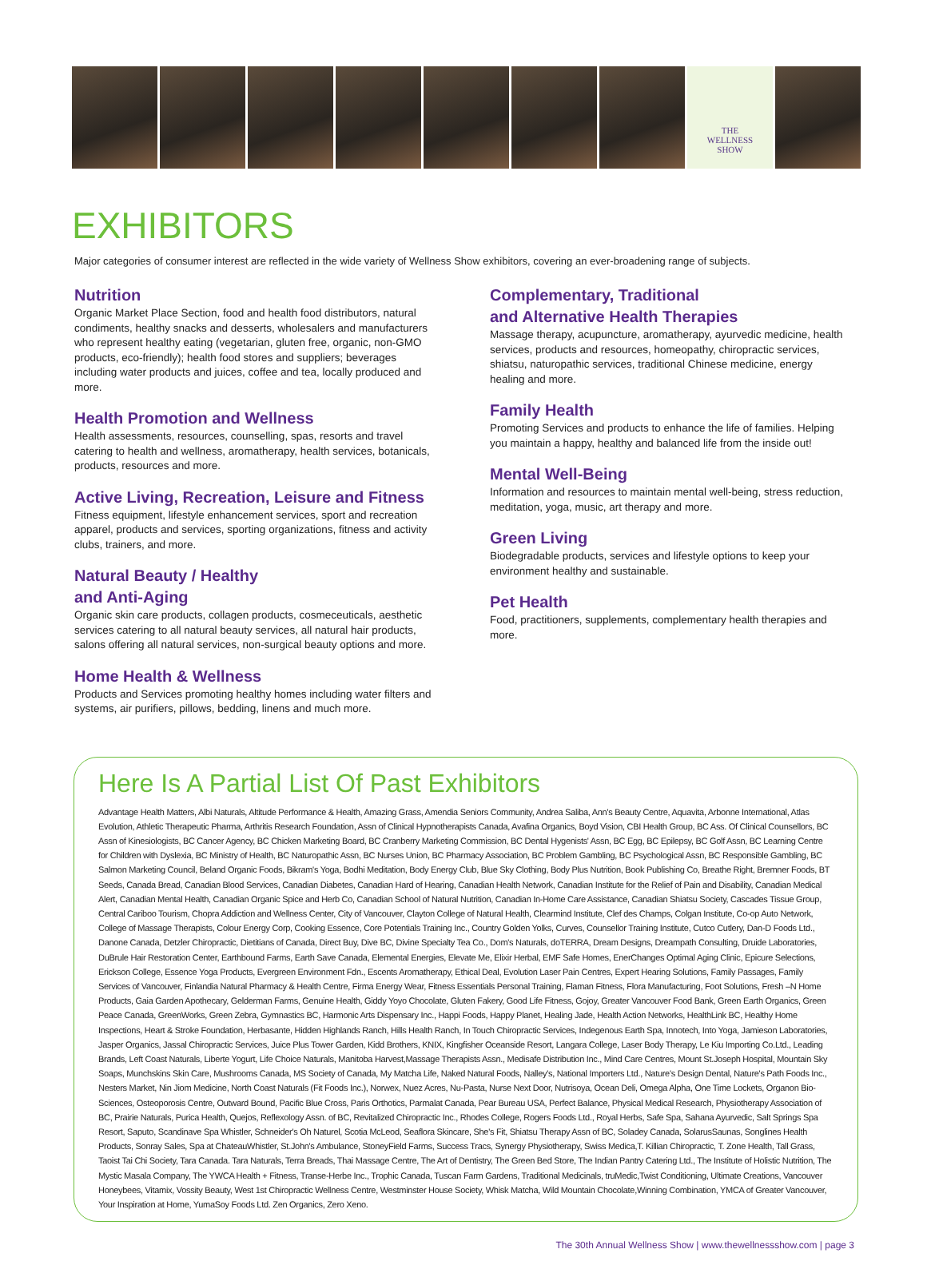THE
WELLNESS
SHOW
EXHIBITORS
Major categories of consumer interest are reflected in the wide variety of Wellness Show exhibitors, covering an ever-broadening range of subjects.
Nutrition
Organic Market Place Section, food and health food distributors, natural condiments, healthy snacks and desserts, wholesalers and manufacturers who represent healthy eating (vegetarian, gluten free, organic, non-GMO products, eco-friendly); health food stores and suppliers; beverages including water products and juices, coffee and tea, locally produced and more.
Health Promotion and Wellness
Health assessments, resources, counselling, spas, resorts and travel catering to health and wellness, aromatherapy, health services, botanicals, products, resources and more.
Active Living, Recreation, Leisure and Fitness
Fitness equipment, lifestyle enhancement services, sport and recreation apparel, products and services, sporting organizations, fitness and activity clubs, trainers, and more.
Natural Beauty / Healthy
and Anti-Aging
Organic skin care products, collagen products, cosmeceuticals, aesthetic services catering to all natural beauty services, all natural hair products, salons offering all natural services, non-surgical beauty options and more.
Home Health & Wellness
Products and Services promoting healthy homes including water filters and systems, air purifiers, pillows, bedding, linens and much more.
Complementary, Traditional
and Alternative Health Therapies
Massage therapy, acupuncture, aromatherapy, ayurvedic medicine, health services, products and resources, homeopathy, chiropractic services, shiatsu, naturopathic services, traditional Chinese medicine, energy healing and more.
Family Health
Promoting Services and products to enhance the life of families. Helping you maintain a happy, healthy and balanced life from the inside out!
Mental Well-Being
Information and resources to maintain mental well-being, stress reduction, meditation, yoga, music, art therapy and more.
Green Living
Biodegradable products, services and lifestyle options to keep your environment healthy and sustainable.
Pet Health
Food, practitioners, supplements, complementary health therapies and more.
Here Is A Partial List Of Past Exhibitors
Advantage Health Matters, Albi Naturals, Altitude Performance & Health, Amazing Grass, Amendia Seniors Community, Andrea Saliba, Ann's Beauty Centre, Aquavita, Arbonne International, Atlas Evolution, Athletic Therapeutic Pharma, Arthritis Research Foundation, Assn of Clinical Hypnotherapists Canada, Avafina Organics, Boyd Vision, CBI Health Group, BC Ass. Of Clinical Counsellors, BC Assn of Kinesiologists, BC Cancer Agency, BC Chicken Marketing Board, BC Cranberry Marketing Commission, BC Dental Hygenists' Assn, BC Egg, BC Epilepsy, BC Golf Assn, BC Learning Centre for Children with Dyslexia, BC Ministry of Health, BC Naturopathic Assn, BC Nurses Union, BC Pharmacy Association, BC Problem Gambling, BC Psychological Assn, BC Responsible Gambling, BC Salmon Marketing Council, Beland Organic Foods, Bikram's Yoga, Bodhi Meditation, Body Energy Club, Blue Sky Clothing, Body Plus Nutrition, Book Publishing Co, Breathe Right, Bremner Foods, BT Seeds, Canada Bread, Canadian Blood Services, Canadian Diabetes, Canadian Hard of Hearing, Canadian Health Network, Canadian Institute for the Relief of Pain and Disability, Canadian Medical Alert, Canadian Mental Health, Canadian Organic Spice and Herb Co, Canadian School of Natural Nutrition, Canadian In-Home Care Assistance, Canadian Shiatsu Society, Cascades Tissue Group, Central Cariboo Tourism, Chopra Addiction and Wellness Center, City of Vancouver, Clayton College of Natural Health, Clearmind Institute, Clef des Champs, Colgan Institute, Co-op Auto Network, College of Massage Therapists, Colour Energy Corp, Cooking Essence, Core Potentials Training Inc., Country Golden Yolks, Curves, Counsellor Training Institute, Cutco Cutlery, Dan-D Foods Ltd., Danone Canada, Detzler Chiropractic, Dietitians of Canada, Direct Buy, Dive BC, Divine Specialty Tea Co., Dom's Naturals, doTERRA, Dream Designs, Dreampath Consulting, Druide Laboratories, DuBrule Hair Restoration Center, Earthbound Farms, Earth Save Canada, Elemental Energies, Elevate Me, Elixir Herbal, EMF Safe Homes, EnerChanges Optimal Aging Clinic, Epicure Selections, Erickson College, Essence Yoga Products, Evergreen Environment Fdn., Escents Aromatherapy, Ethical Deal, Evolution Laser Pain Centres, Expert Hearing Solutions, Family Passages, Family Services of Vancouver, Finlandia Natural Pharmacy & Health Centre, Firma Energy Wear, Fitness Essentials Personal Training, Flaman Fitness, Flora Manufacturing, Foot Solutions, Fresh –N Home Products, Gaia Garden Apothecary, Gelderman Farms, Genuine Health, Giddy Yoyo Chocolate, Gluten Fakery, Good Life Fitness, Gojoy, Greater Vancouver Food Bank, Green Earth Organics, Green Peace Canada, GreenWorks, Green Zebra, Gymnastics BC, Harmonic Arts Dispensary Inc., Happi Foods, Happy Planet, Healing Jade, Health Action Networks, HealthLink BC, Healthy Home Inspections, Heart & Stroke Foundation, Herbasante, Hidden Highlands Ranch, Hills Health Ranch, In Touch Chiropractic Services, Indegenous Earth Spa, Innotech, Into Yoga, Jamieson Laboratories, Jasper Organics, Jassal Chiropractic Services, Juice Plus Tower Garden, Kidd Brothers, KNIX, Kingfisher Oceanside Resort, Langara College, Laser Body Therapy, Le Kiu Importing Co.Ltd., Leading Brands, Left Coast Naturals, Liberte Yogurt, Life Choice Naturals, Manitoba Harvest,Massage Therapists Assn., Medisafe Distribution Inc., Mind Care Centres, Mount St.Joseph Hospital, Mountain Sky Soaps, Munchskins Skin Care, Mushrooms Canada, MS Society of Canada, My Matcha Life, Naked Natural Foods, Nalley's, National Importers Ltd., Nature's Design Dental, Nature's Path Foods Inc., Nesters Market, Nin Jiom Medicine, North Coast Naturals (Fit Foods Inc.), Norwex, Nuez Acres, Nu-Pasta, Nurse Next Door, Nutrisoya, Ocean Deli, Omega Alpha, One Time Lockets, Organon Bio-Sciences, Osteoporosis Centre, Outward Bound, Pacific Blue Cross, Paris Orthotics, Parmalat Canada, Pear Bureau USA, Perfect Balance, Physical Medical Research, Physiotherapy Association of BC, Prairie Naturals, Purica Health, Quejos, Reflexology Assn. of BC, Revitalized Chiropractic Inc., Rhodes College, Rogers Foods Ltd., Royal Herbs, Safe Spa, Sahana Ayurvedic, Salt Springs Spa Resort, Saputo, Scandinave Spa Whistler, Schneider's Oh Naturel, Scotia McLeod, Seaflora Skincare, She's Fit, Shiatsu Therapy Assn of BC, Soladey Canada, SolarusSaunas, Songlines Health Products, Sonray Sales, Spa at ChateauWhistler, St.John's Ambulance, StoneyField Farms, Success Tracs, Synergy Physiotherapy, Swiss Medica,T. Killian Chiropractic, T. Zone Health, Tall Grass, Taoist Tai Chi Society, Tara Canada. Tara Naturals, Terra Breads, Thai Massage Centre, The Art of Dentistry, The Green Bed Store, The Indian Pantry Catering Ltd., The Institute of Holistic Nutrition, The Mystic Masala Company, The YWCA Health + Fitness, Transe-Herbe Inc., Trophic Canada, Tuscan Farm Gardens, Traditional Medicinals, truMedic,Twist Conditioning, Ultimate Creations, Vancouver Honeybees, Vitamix, Vossity Beauty, West 1st Chiropractic Wellness Centre, Westminster House Society, Whisk Matcha, Wild Mountain Chocolate,Winning Combination, YMCA of Greater Vancouver, Your Inspiration at Home, YumaSoy Foods Ltd. Zen Organics, Zero Xeno.
The 30th Annual Wellness Show | www.thewellnessshow.com | page 3